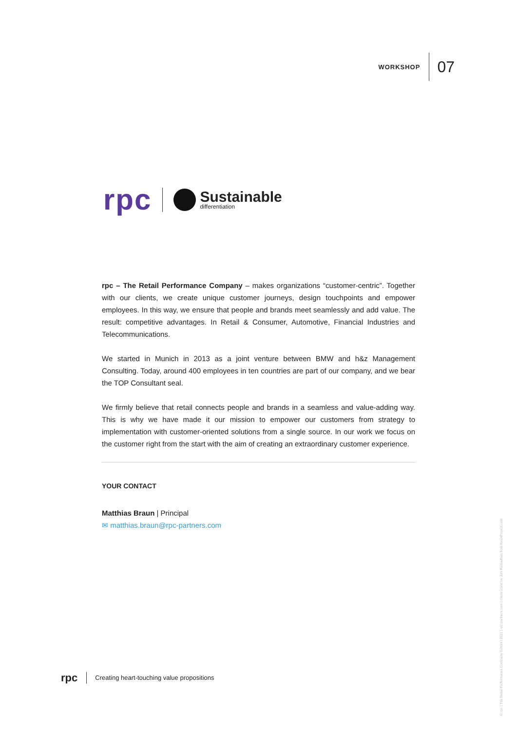WORKSHOP
07
rpc
Sustainable
differentiation
rpc – The Retail Performance Company – makes organizations “customer-centric”. Together with our clients, we create unique customer journeys, design touchpoints and empower employees. In this way, we ensure that people and brands meet seamlessly and add value. The result: competitive advantages. In Retail & Consumer, Automotive, Financial Industries and Telecommunications.
We started in Munich in 2013 as a joint venture between BMW and h&z Management Consulting. Today, around 400 employees in ten countries are part of our company, and we bear the TOP Consultant seal.
We firmly believe that retail connects people and brands in a seamless and value-adding way. This is why we have made it our mission to empower our customers from strategy to implementation with customer-oriented solutions from a single source. In our work we focus on the customer right from the start with the aim of creating an extraordinary customer experience.
YOUR CONTACT
Matthias Braun | Principal
✉ matthias.braun@rpc-partners.com
rpc Creating heart-touching value propositions
© rpc | The Retail Performance Company GmbH | 2021 | rpc-partners.com | chess icons by Joni Ramadhan from NounProject.com